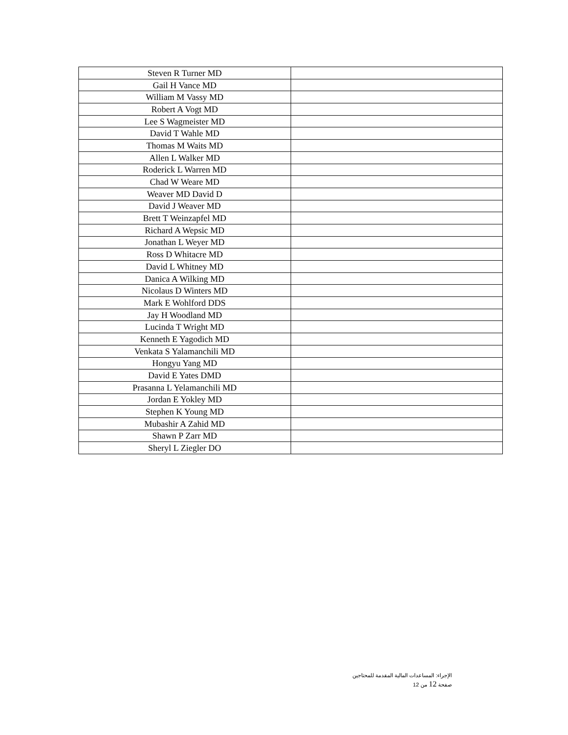| Steven R Turner MD | |
| Gail H Vance MD | |
| William M Vassy MD | |
| Robert A Vogt MD | |
| Lee S Wagmeister MD | |
| David T Wahle MD | |
| Thomas M Waits MD | |
| Allen L Walker MD | |
| Roderick L Warren MD | |
| Chad W Weare MD | |
| Weaver MD David D | |
| David J Weaver MD | |
| Brett T Weinzapfel MD | |
| Richard A Wepsic MD | |
| Jonathan L Weyer MD | |
| Ross D Whitacre MD | |
| David L Whitney MD | |
| Danica A Wilking MD | |
| Nicolaus D Winters MD | |
| Mark E Wohlford DDS | |
| Jay H Woodland MD | |
| Lucinda T Wright MD | |
| Kenneth E Yagodich MD | |
| Venkata S Yalamanchili MD | |
| Hongyu Yang MD | |
| David E Yates DMD | |
| Prasanna L Yelamanchili MD | |
| Jordan E Yokley MD | |
| Stephen K Young MD | |
| Mubashir A Zahid MD | |
| Shawn P Zarr MD | |
| Sheryl L Ziegler DO | |
الإجراء: المساعدات المالية المقدمة للمحتاجين
صفحة 12 من 12